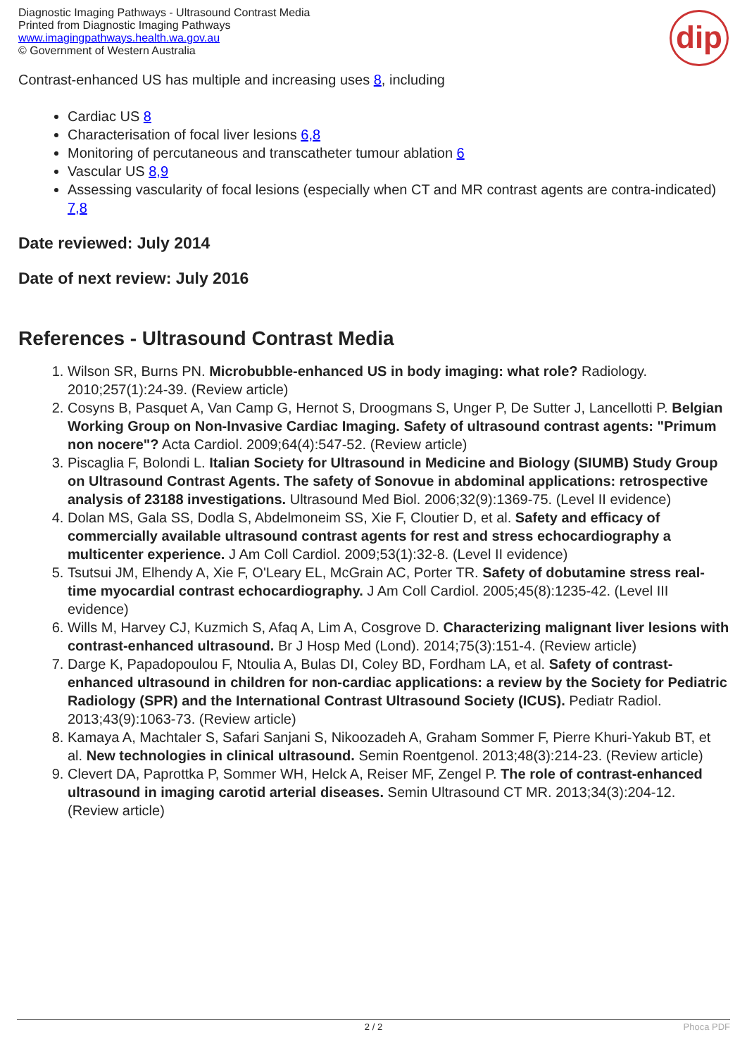Diagnostic Imaging Pathways - Ultrasound Contrast Media
Printed from Diagnostic Imaging Pathways
www.imagingpathways.health.wa.gov.au
© Government of Western Australia
dip
Contrast-enhanced US has multiple and increasing uses 8, including
Cardiac US 8
Characterisation of focal liver lesions 6,8
Monitoring of percutaneous and transcatheter tumour ablation 6
Vascular US 8,9
Assessing vascularity of focal lesions (especially when CT and MR contrast agents are contra-indicated) 7,8
Date reviewed: July 2014
Date of next review: July 2016
References - Ultrasound Contrast Media
1. Wilson SR, Burns PN. Microbubble-enhanced US in body imaging: what role? Radiology. 2010;257(1):24-39. (Review article)
2. Cosyns B, Pasquet A, Van Camp G, Hernot S, Droogmans S, Unger P, De Sutter J, Lancellotti P. Belgian Working Group on Non-Invasive Cardiac Imaging. Safety of ultrasound contrast agents: "Primum non nocere"? Acta Cardiol. 2009;64(4):547-52. (Review article)
3. Piscaglia F, Bolondi L. Italian Society for Ultrasound in Medicine and Biology (SIUMB) Study Group on Ultrasound Contrast Agents. The safety of Sonovue in abdominal applications: retrospective analysis of 23188 investigations. Ultrasound Med Biol. 2006;32(9):1369-75. (Level II evidence)
4. Dolan MS, Gala SS, Dodla S, Abdelmoneim SS, Xie F, Cloutier D, et al. Safety and efficacy of commercially available ultrasound contrast agents for rest and stress echocardiography a multicenter experience. J Am Coll Cardiol. 2009;53(1):32-8. (Level II evidence)
5. Tsutsui JM, Elhendy A, Xie F, O'Leary EL, McGrain AC, Porter TR. Safety of dobutamine stress real-time myocardial contrast echocardiography. J Am Coll Cardiol. 2005;45(8):1235-42. (Level III evidence)
6. Wills M, Harvey CJ, Kuzmich S, Afaq A, Lim A, Cosgrove D. Characterizing malignant liver lesions with contrast-enhanced ultrasound. Br J Hosp Med (Lond). 2014;75(3):151-4. (Review article)
7. Darge K, Papadopoulou F, Ntoulia A, Bulas DI, Coley BD, Fordham LA, et al. Safety of contrast-enhanced ultrasound in children for non-cardiac applications: a review by the Society for Pediatric Radiology (SPR) and the International Contrast Ultrasound Society (ICUS). Pediatr Radiol. 2013;43(9):1063-73. (Review article)
8. Kamaya A, Machtaler S, Safari Sanjani S, Nikoozadeh A, Graham Sommer F, Pierre Khuri-Yakub BT, et al. New technologies in clinical ultrasound. Semin Roentgenol. 2013;48(3):214-23. (Review article)
9. Clevert DA, Paprottka P, Sommer WH, Helck A, Reiser MF, Zengel P. The role of contrast-enhanced ultrasound in imaging carotid arterial diseases. Semin Ultrasound CT MR. 2013;34(3):204-12. (Review article)
2 / 2 Phoca PDF